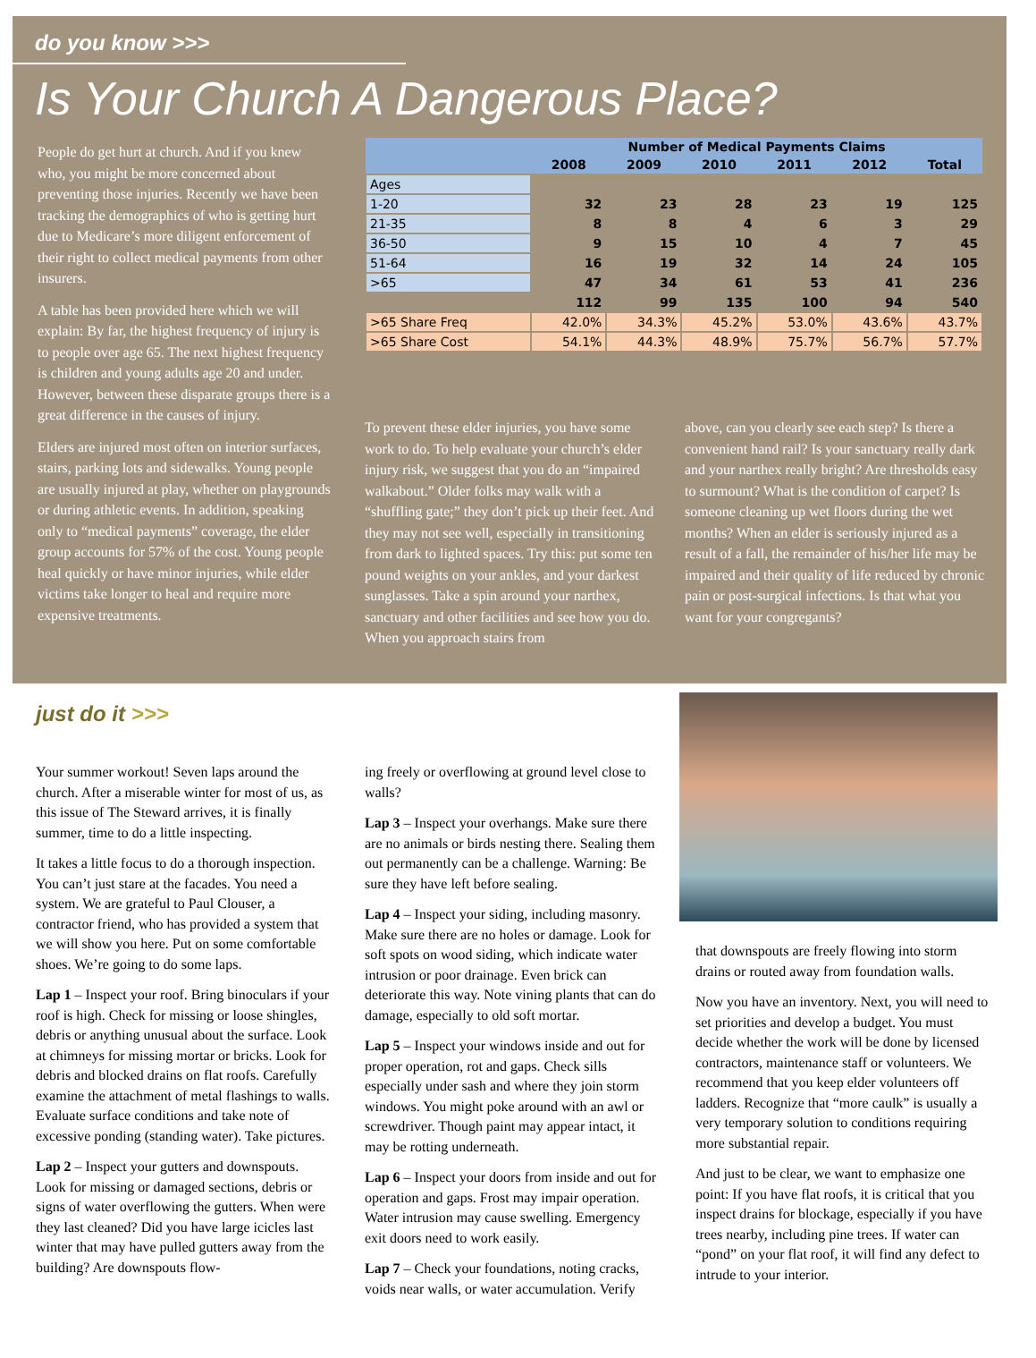do you know >>>
Is Your Church A Dangerous Place?
People do get hurt at church. And if you knew who, you might be more concerned about preventing those injuries. Recently we have been tracking the demographics of who is getting hurt due to Medicare’s more diligent enforcement of their right to collect medical payments from other insurers.
A table has been provided here which we will explain: By far, the highest frequency of injury is to people over age 65. The next highest frequency is children and young adults age 20 and under. However, between these disparate groups there is a great difference in the causes of injury.
Elders are injured most often on interior surfaces, stairs, parking lots and sidewalks. Young people are usually injured at play, whether on playgrounds or during athletic events. In addition, speaking only to “medical payments” coverage, the elder group accounts for 57% of the cost. Young people heal quickly or have minor injuries, while elder victims take longer to heal and require more expensive treatments.
| | Number of Medical Payments Claims | | | | | |
| --- | --- | --- | --- | --- | --- | --- |
| | 2008 | 2009 | 2010 | 2011 | 2012 | Total |
| Ages | | | | | | |
| 1-20 | 32 | 23 | 28 | 23 | 19 | 125 |
| 21-35 | 8 | 8 | 4 | 6 | 3 | 29 |
| 36-50 | 9 | 15 | 10 | 4 | 7 | 45 |
| 51-64 | 16 | 19 | 32 | 14 | 24 | 105 |
| >65 | 47 | 34 | 61 | 53 | 41 | 236 |
| | 112 | 99 | 135 | 100 | 94 | 540 |
| >65 Share Freq | 42.0% | 34.3% | 45.2% | 53.0% | 43.6% | 43.7% |
| >65 Share Cost | 54.1% | 44.3% | 48.9% | 75.7% | 56.7% | 57.7% |
To prevent these elder injuries, you have some work to do. To help evaluate your church’s elder injury risk, we suggest that you do an “impaired walkabout.” Older folks may walk with a “shuffling gate;” they don’t pick up their feet. And they may not see well, especially in transitioning from dark to lighted spaces. Try this: put some ten pound weights on your ankles, and your darkest sunglasses. Take a spin around your narthex, sanctuary and other facilities and see how you do. When you approach stairs from
above, can you clearly see each step? Is there a convenient hand rail? Is your sanctuary really dark and your narthex really bright? Are thresholds easy to surmount? What is the condition of carpet? Is someone cleaning up wet floors during the wet months? When an elder is seriously injured as a result of a fall, the remainder of his/her life may be impaired and their quality of life reduced by chronic pain or post-surgical infections. Is that what you want for your congregants?
just do it >>>
Your summer workout! Seven laps around the church. After a miserable winter for most of us, as this issue of The Steward arrives, it is finally summer, time to do a little inspecting.
It takes a little focus to do a thorough inspection. You can’t just stare at the facades. You need a system. We are grateful to Paul Clouser, a contractor friend, who has provided a system that we will show you here. Put on some comfortable shoes. We’re going to do some laps.
Lap 1 – Inspect your roof. Bring binoculars if your roof is high. Check for missing or loose shingles, debris or anything unusual about the surface. Look at chimneys for missing mortar or bricks. Look for debris and blocked drains on flat roofs. Carefully examine the attachment of metal flashings to walls. Evaluate surface conditions and take note of excessive ponding (standing water). Take pictures.
Lap 2 – Inspect your gutters and downspouts. Look for missing or damaged sections, debris or signs of water overflowing the gutters. When were they last cleaned? Did you have large icicles last winter that may have pulled gutters away from the building? Are downspouts flow-
ing freely or overflowing at ground level close to walls?
Lap 3 – Inspect your overhangs. Make sure there are no animals or birds nesting there. Sealing them out permanently can be a challenge. Warning: Be sure they have left before sealing.
Lap 4 – Inspect your siding, including masonry. Make sure there are no holes or damage. Look for soft spots on wood siding, which indicate water intrusion or poor drainage. Even brick can deteriorate this way. Note vining plants that can do damage, especially to old soft mortar.
Lap 5 – Inspect your windows inside and out for proper operation, rot and gaps. Check sills especially under sash and where they join storm windows. You might poke around with an awl or screwdriver. Though paint may appear intact, it may be rotting underneath.
Lap 6 – Inspect your doors from inside and out for operation and gaps. Frost may impair operation. Water intrusion may cause swelling. Emergency exit doors need to work easily.
Lap 7 – Check your foundations, noting cracks, voids near walls, or water accumulation. Verify
that downspouts are freely flowing into storm drains or routed away from foundation walls.
Now you have an inventory. Next, you will need to set priorities and develop a budget. You must decide whether the work will be done by licensed contractors, maintenance staff or volunteers. We recommend that you keep elder volunteers off ladders. Recognize that “more caulk” is usually a very temporary solution to conditions requiring more substantial repair.
And just to be clear, we want to emphasize one point: If you have flat roofs, it is critical that you inspect drains for blockage, especially if you have trees nearby, including pine trees. If water can “pond” on your flat roof, it will find any defect to intrude to your interior.